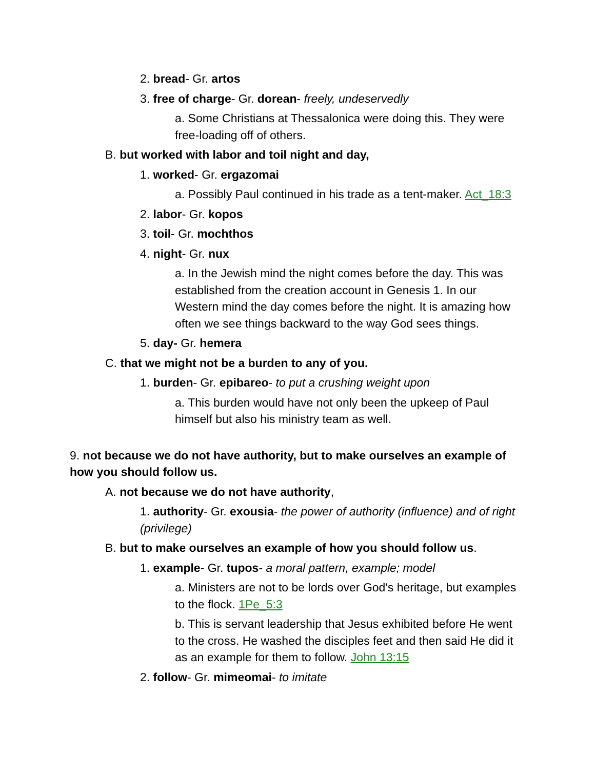2. bread- Gr. artos
3. free of charge- Gr. dorean- freely, undeservedly
a. Some Christians at Thessalonica were doing this. They were free-loading off of others.
B. but worked with labor and toil night and day,
1. worked- Gr. ergazomai
a. Possibly Paul continued in his trade as a tent-maker. Act_18:3
2. labor- Gr. kopos
3. toil- Gr. mochthos
4. night- Gr. nux
a. In the Jewish mind the night comes before the day. This was established from the creation account in Genesis 1. In our Western mind the day comes before the night. It is amazing how often we see things backward to the way God sees things.
5. day- Gr. hemera
C. that we might not be a burden to any of you.
1. burden- Gr. epibareo- to put a crushing weight upon
a. This burden would have not only been the upkeep of Paul himself but also his ministry team as well.
9. not because we do not have authority, but to make ourselves an example of how you should follow us.
A. not because we do not have authority,
1. authority- Gr. exousia- the power of authority (influence) and of right (privilege)
B. but to make ourselves an example of how you should follow us.
1. example- Gr. tupos- a moral pattern, example; model
a. Ministers are not to be lords over God's heritage, but examples to the flock. 1Pe_5:3
b. This is servant leadership that Jesus exhibited before He went to the cross. He washed the disciples feet and then said He did it as an example for them to follow. John 13:15
2. follow- Gr. mimeomai- to imitate